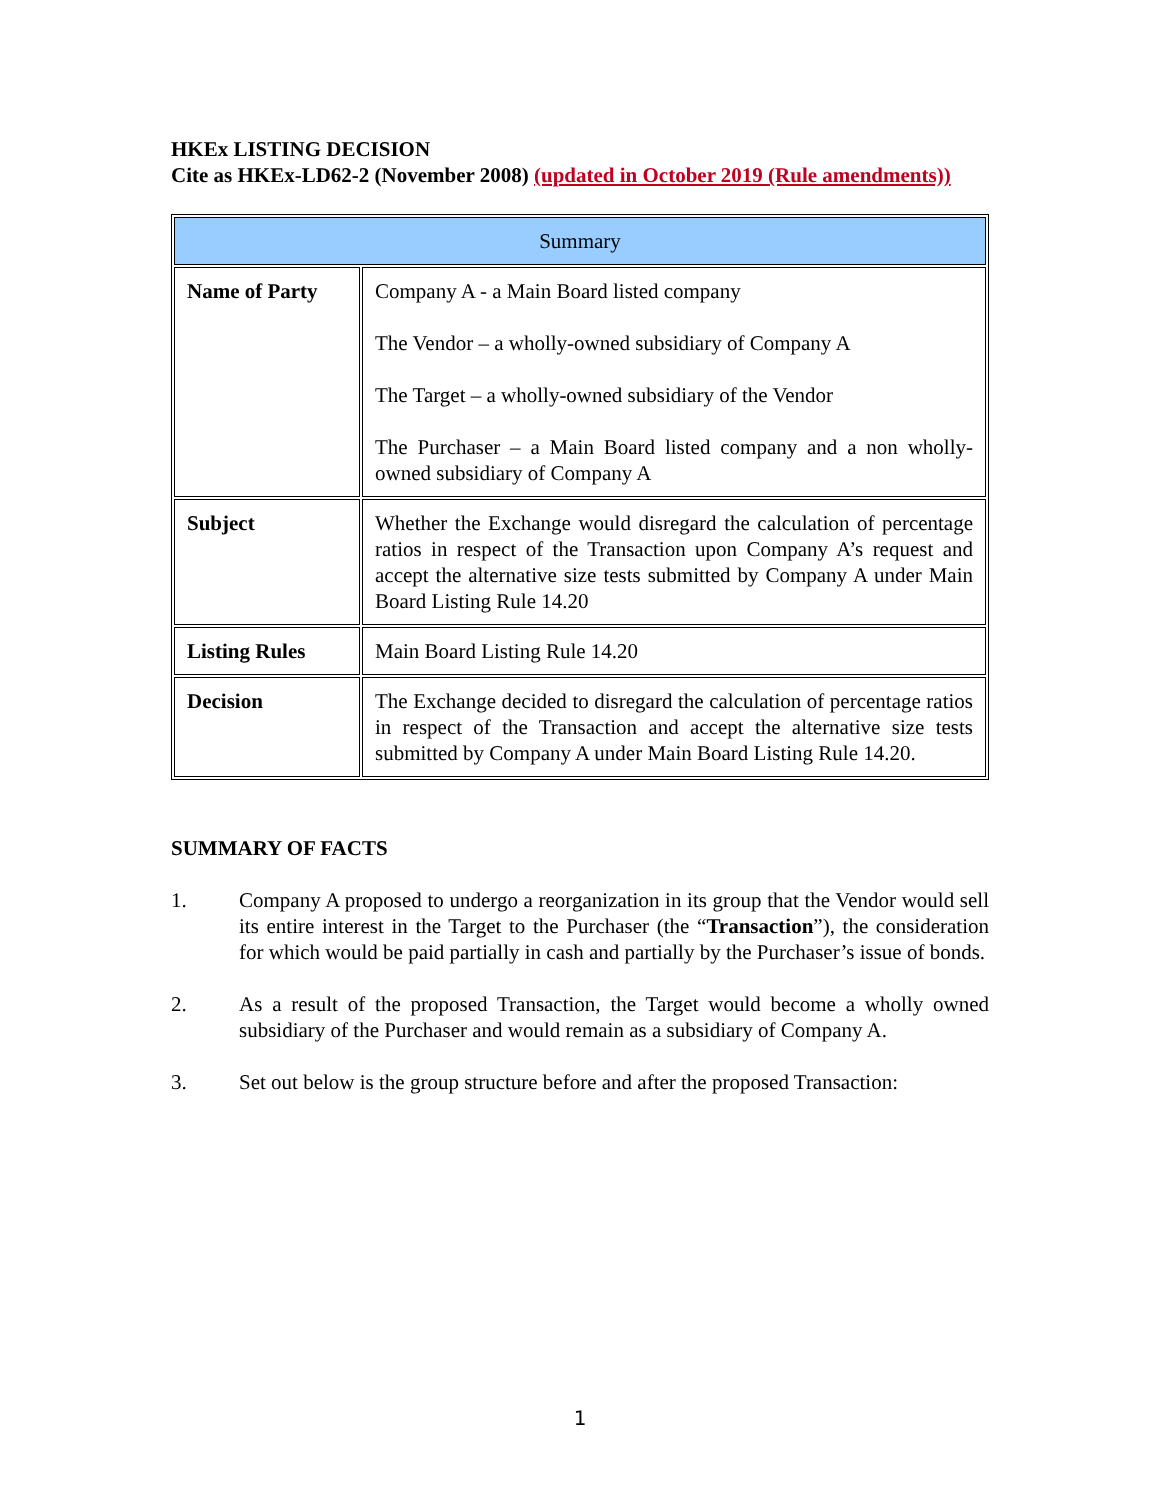HKEx LISTING DECISION
Cite as HKEx-LD62-2 (November 2008) (updated in October 2019 (Rule amendments))
| Summary | |
| --- | --- |
| Name of Party | Company A - a Main Board listed company The Vendor – a wholly-owned subsidiary of Company A The Target – a wholly-owned subsidiary of the Vendor The Purchaser – a Main Board listed company and a non wholly-owned subsidiary of Company A |
| Subject | Whether the Exchange would disregard the calculation of percentage ratios in respect of the Transaction upon Company A’s request and accept the alternative size tests submitted by Company A under Main Board Listing Rule 14.20 |
| Listing Rules | Main Board Listing Rule 14.20 |
| Decision | The Exchange decided to disregard the calculation of percentage ratios in respect of the Transaction and accept the alternative size tests submitted by Company A under Main Board Listing Rule 14.20. |
SUMMARY OF FACTS
1. Company A proposed to undergo a reorganization in its group that the Vendor would sell its entire interest in the Target to the Purchaser (the “Transaction”), the consideration for which would be paid partially in cash and partially by the Purchaser’s issue of bonds.
2. As a result of the proposed Transaction, the Target would become a wholly owned subsidiary of the Purchaser and would remain as a subsidiary of Company A.
3. Set out below is the group structure before and after the proposed Transaction:
1